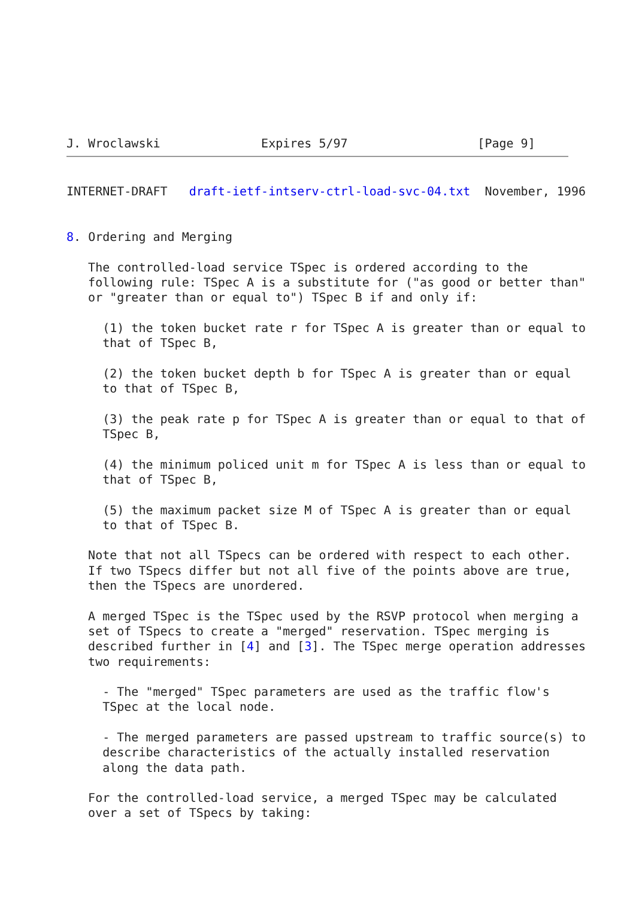J. Wroclawski              Expires 5/97                  [Page 9]
INTERNET-DRAFT   draft-ietf-intserv-ctrl-load-svc-04.txt  November, 1996


8. Ordering and Merging

   The controlled-load service TSpec is ordered according to the
   following rule: TSpec A is a substitute for ("as good or better than"
   or "greater than or equal to") TSpec B if and only if:

     (1) the token bucket rate r for TSpec A is greater than or equal to
     that of TSpec B,

     (2) the token bucket depth b for TSpec A is greater than or equal
     to that of TSpec B,

     (3) the peak rate p for TSpec A is greater than or equal to that of
     TSpec B,

     (4) the minimum policed unit m for TSpec A is less than or equal to
     that of TSpec B,

     (5) the maximum packet size M of TSpec A is greater than or equal
     to that of TSpec B.

   Note that not all TSpecs can be ordered with respect to each other.
   If two TSpecs differ but not all five of the points above are true,
   then the TSpecs are unordered.

   A merged TSpec is the TSpec used by the RSVP protocol when merging a
   set of TSpecs to create a "merged" reservation. TSpec merging is
   described further in [4] and [3]. The TSpec merge operation addresses
   two requirements:

     - The "merged" TSpec parameters are used as the traffic flow's
     TSpec at the local node.

     - The merged parameters are passed upstream to traffic source(s) to
     describe characteristics of the actually installed reservation
     along the data path.

   For the controlled-load service, a merged TSpec may be calculated
   over a set of TSpecs by taking: